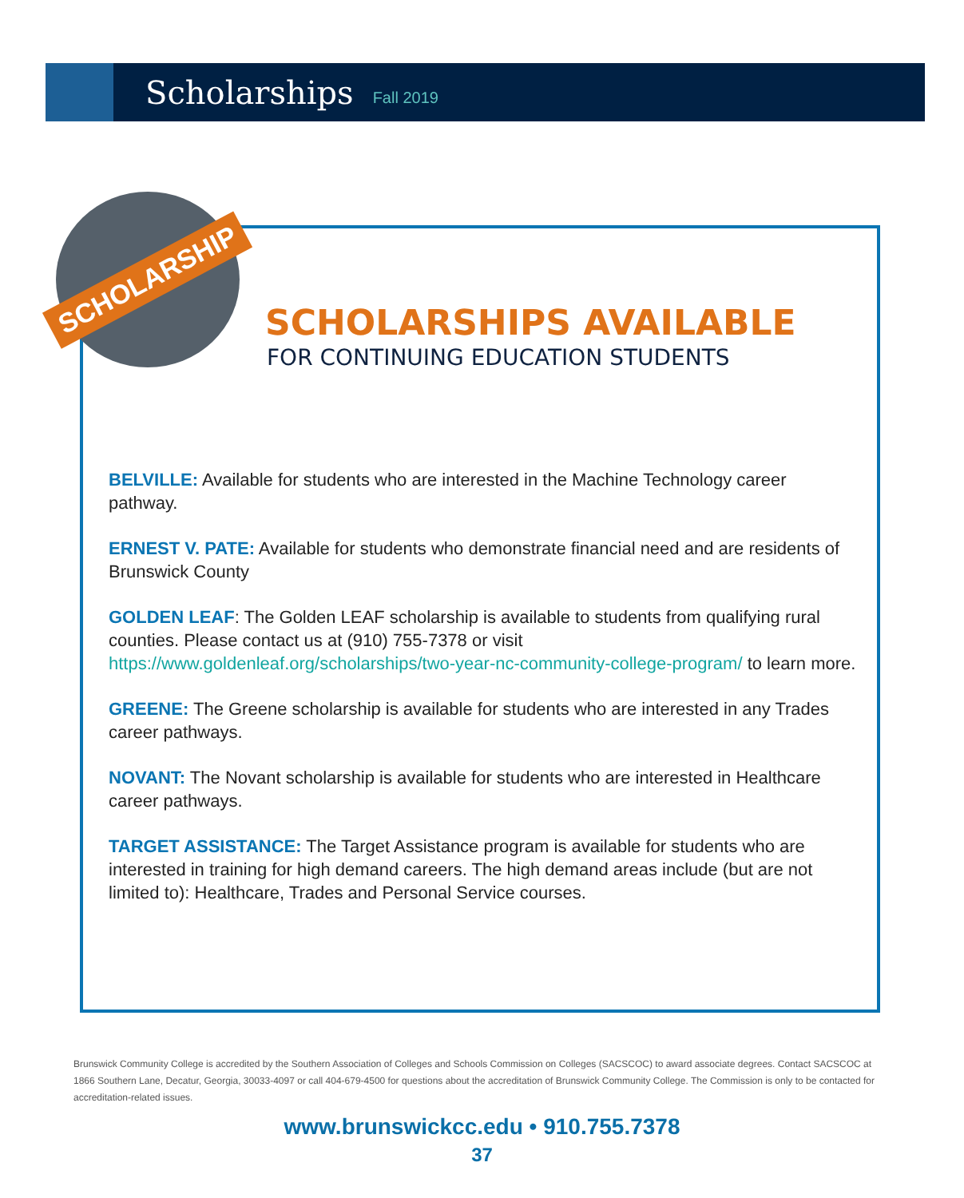Scholarships
Fall 2019
SCHOLARSHIP
SCHOLARSHIPS AVAILABLE
FOR CONTINUING EDUCATION STUDENTS
BELVILLE: Available for students who are interested in the Machine Technology career pathway.
ERNEST V. PATE: Available for students who demonstrate financial need and are residents of Brunswick County
GOLDEN LEAF: The Golden LEAF scholarship is available to students from qualifying rural counties. Please contact us at (910) 755-7378 or visit https://www.goldenleaf.org/scholarships/two-year-nc-community-college-program/ to learn more.
GREENE: The Greene scholarship is available for students who are interested in any Trades career pathways.
NOVANT: The Novant scholarship is available for students who are interested in Healthcare career pathways.
TARGET ASSISTANCE: The Target Assistance program is available for students who are interested in training for high demand careers. The high demand areas include (but are not limited to): Healthcare, Trades and Personal Service courses.
Brunswick Community College is accredited by the Southern Association of Colleges and Schools Commission on Colleges (SACSCOC) to award associate degrees. Contact SACSCOC at 1866 Southern Lane, Decatur, Georgia, 30033-4097 or call 404-679-4500 for questions about the accreditation of Brunswick Community College. The Commission is only to be contacted for accreditation-related issues.
www.brunswickcc.edu • 910.755.7378
37